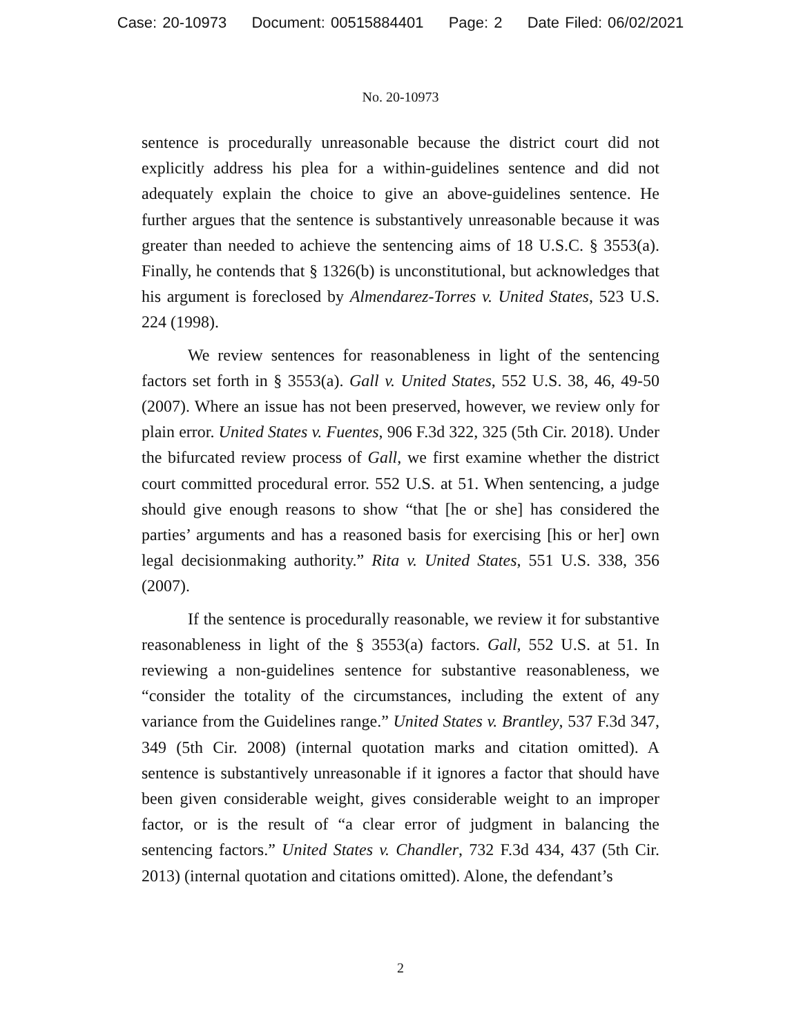Case: 20-10973 Document: 00515884401 Page: 2 Date Filed: 06/02/2021
No. 20-10973
sentence is procedurally unreasonable because the district court did not explicitly address his plea for a within-guidelines sentence and did not adequately explain the choice to give an above-guidelines sentence. He further argues that the sentence is substantively unreasonable because it was greater than needed to achieve the sentencing aims of 18 U.S.C. § 3553(a). Finally, he contends that § 1326(b) is unconstitutional, but acknowledges that his argument is foreclosed by Almendarez-Torres v. United States, 523 U.S. 224 (1998).
We review sentences for reasonableness in light of the sentencing factors set forth in § 3553(a). Gall v. United States, 552 U.S. 38, 46, 49-50 (2007). Where an issue has not been preserved, however, we review only for plain error. United States v. Fuentes, 906 F.3d 322, 325 (5th Cir. 2018). Under the bifurcated review process of Gall, we first examine whether the district court committed procedural error. 552 U.S. at 51. When sentencing, a judge should give enough reasons to show “that [he or she] has considered the parties’ arguments and has a reasoned basis for exercising [his or her] own legal decisionmaking authority.” Rita v. United States, 551 U.S. 338, 356 (2007).
If the sentence is procedurally reasonable, we review it for substantive reasonableness in light of the § 3553(a) factors. Gall, 552 U.S. at 51. In reviewing a non-guidelines sentence for substantive reasonableness, we “consider the totality of the circumstances, including the extent of any variance from the Guidelines range.” United States v. Brantley, 537 F.3d 347, 349 (5th Cir. 2008) (internal quotation marks and citation omitted). A sentence is substantively unreasonable if it ignores a factor that should have been given considerable weight, gives considerable weight to an improper factor, or is the result of “a clear error of judgment in balancing the sentencing factors.” United States v. Chandler, 732 F.3d 434, 437 (5th Cir. 2013) (internal quotation and citations omitted). Alone, the defendant’s
2